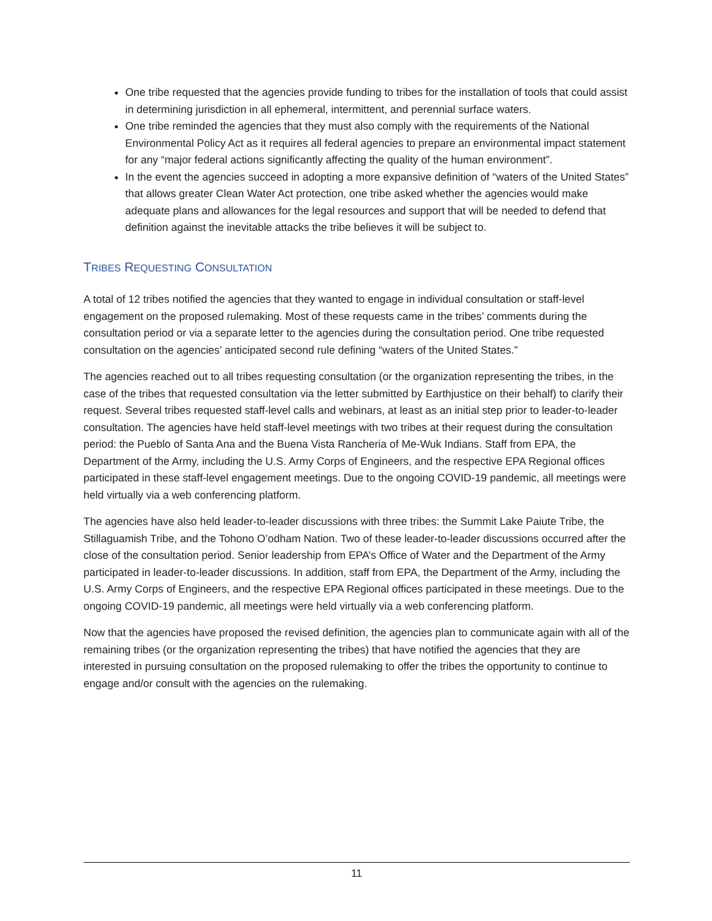One tribe requested that the agencies provide funding to tribes for the installation of tools that could assist in determining jurisdiction in all ephemeral, intermittent, and perennial surface waters.
One tribe reminded the agencies that they must also comply with the requirements of the National Environmental Policy Act as it requires all federal agencies to prepare an environmental impact statement for any “major federal actions significantly affecting the quality of the human environment”.
In the event the agencies succeed in adopting a more expansive definition of “waters of the United States” that allows greater Clean Water Act protection, one tribe asked whether the agencies would make adequate plans and allowances for the legal resources and support that will be needed to defend that definition against the inevitable attacks the tribe believes it will be subject to.
TRIBES REQUESTING CONSULTATION
A total of 12 tribes notified the agencies that they wanted to engage in individual consultation or staff-level engagement on the proposed rulemaking. Most of these requests came in the tribes’ comments during the consultation period or via a separate letter to the agencies during the consultation period. One tribe requested consultation on the agencies’ anticipated second rule defining “waters of the United States.”
The agencies reached out to all tribes requesting consultation (or the organization representing the tribes, in the case of the tribes that requested consultation via the letter submitted by Earthjustice on their behalf) to clarify their request. Several tribes requested staff-level calls and webinars, at least as an initial step prior to leader-to-leader consultation. The agencies have held staff-level meetings with two tribes at their request during the consultation period: the Pueblo of Santa Ana and the Buena Vista Rancheria of Me-Wuk Indians. Staff from EPA, the Department of the Army, including the U.S. Army Corps of Engineers, and the respective EPA Regional offices participated in these staff-level engagement meetings. Due to the ongoing COVID-19 pandemic, all meetings were held virtually via a web conferencing platform.
The agencies have also held leader-to-leader discussions with three tribes: the Summit Lake Paiute Tribe, the Stillaguamish Tribe, and the Tohono O’odham Nation. Two of these leader-to-leader discussions occurred after the close of the consultation period. Senior leadership from EPA’s Office of Water and the Department of the Army participated in leader-to-leader discussions. In addition, staff from EPA, the Department of the Army, including the U.S. Army Corps of Engineers, and the respective EPA Regional offices participated in these meetings. Due to the ongoing COVID-19 pandemic, all meetings were held virtually via a web conferencing platform.
Now that the agencies have proposed the revised definition, the agencies plan to communicate again with all of the remaining tribes (or the organization representing the tribes) that have notified the agencies that they are interested in pursuing consultation on the proposed rulemaking to offer the tribes the opportunity to continue to engage and/or consult with the agencies on the rulemaking.
11